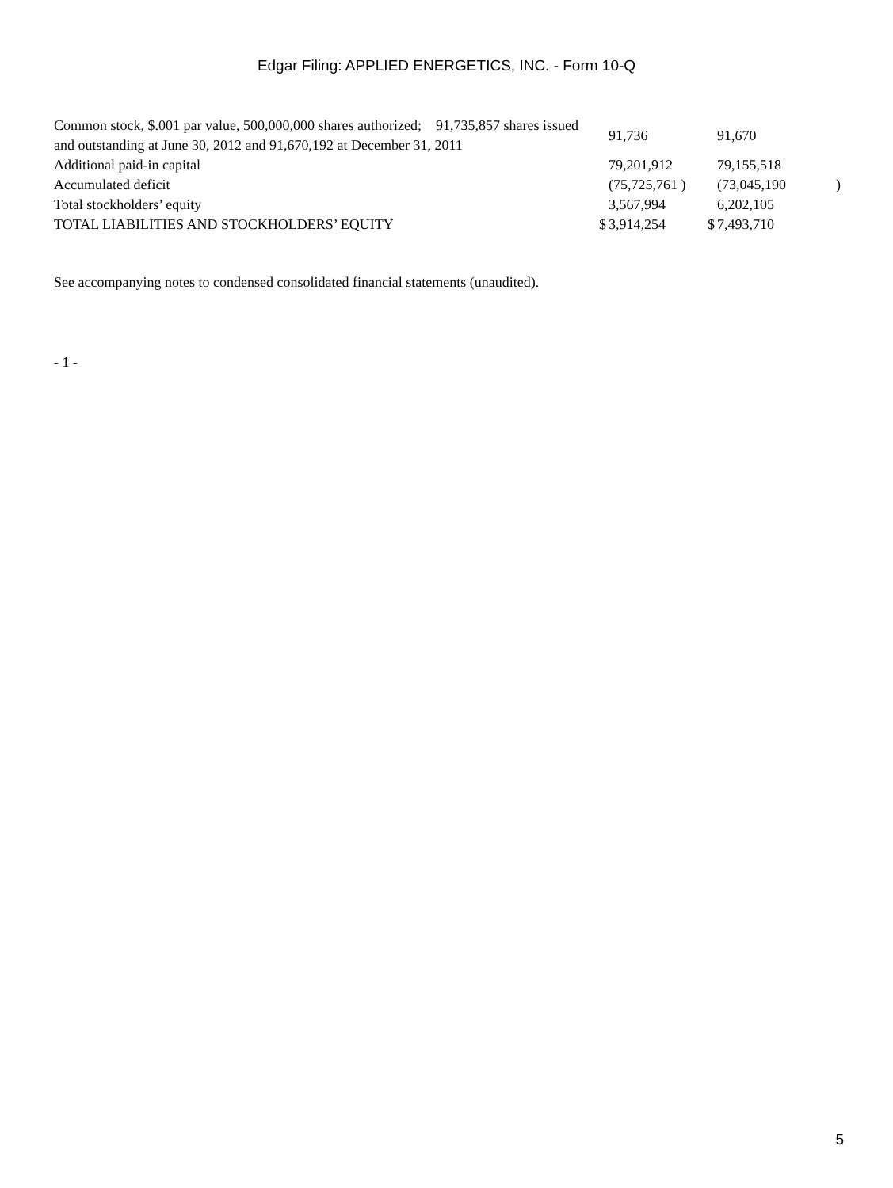Edgar Filing: APPLIED ENERGETICS, INC. - Form 10-Q
| Common stock, $.001 par value, 500,000,000 shares authorized; 91,735,857 shares issued and outstanding at June 30, 2012 and 91,670,192 at December 31, 2011 | | 91,736 | | 91,670 | |
| Additional paid-in capital | | 79,201,912 | | 79,155,518 | |
| Accumulated deficit | | (75,725,761 ) | | (73,045,190 | ) |
| Total stockholders’ equity | | 3,567,994 | | 6,202,105 | |
| TOTAL LIABILITIES AND STOCKHOLDERS’ EQUITY | $ | 3,914,254 | $ | 7,493,710 | |
See accompanying notes to condensed consolidated financial statements (unaudited).
- 1 -
5